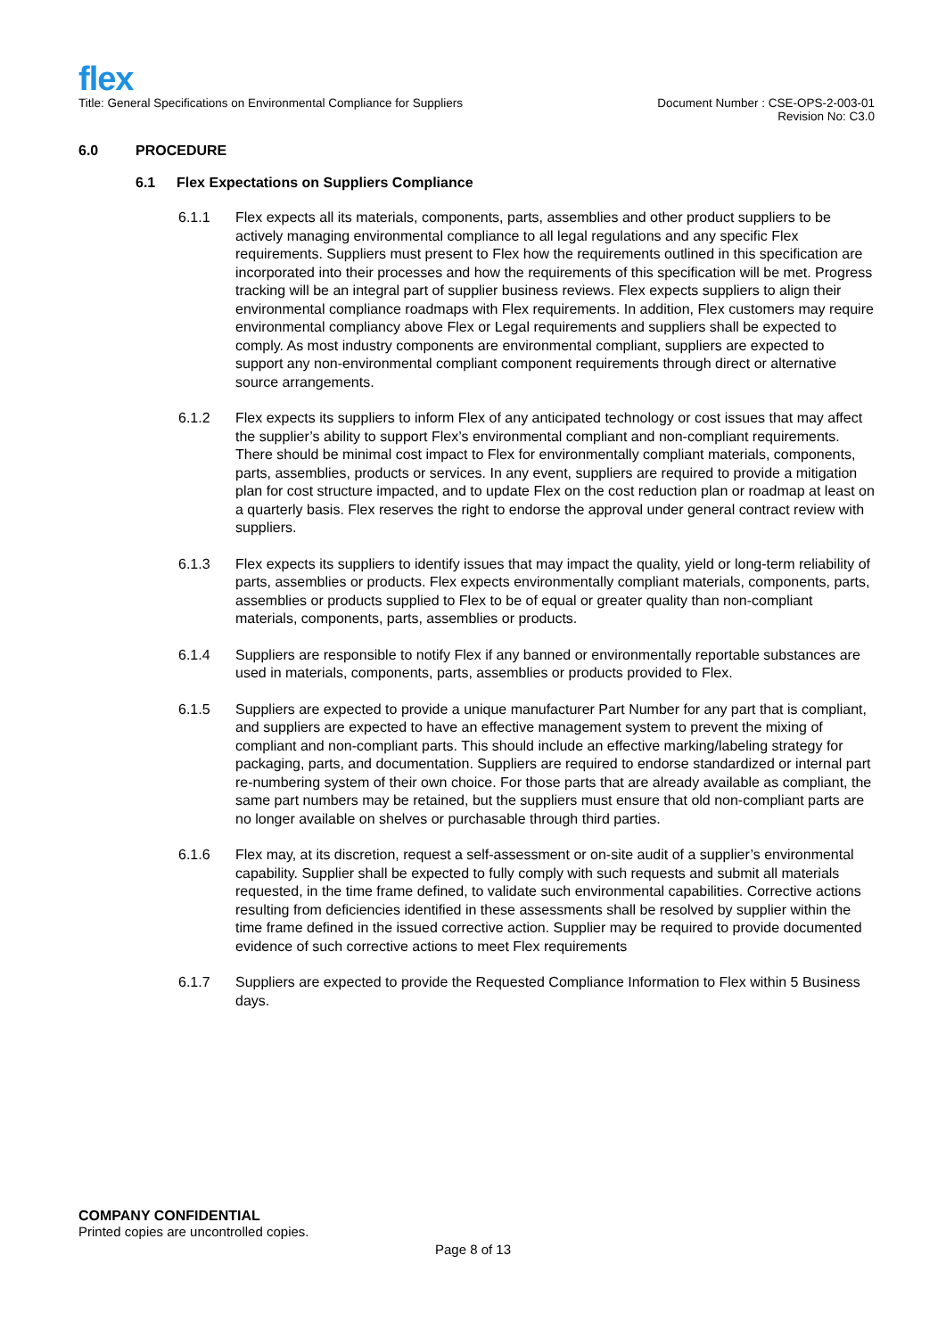flex
Title: General Specifications on Environmental Compliance for Suppliers
Document Number : CSE-OPS-2-003-01
Revision No: C3.0
6.0 PROCEDURE
6.1 Flex Expectations on Suppliers Compliance
6.1.1 Flex expects all its materials, components, parts, assemblies and other product suppliers to be actively managing environmental compliance to all legal regulations and any specific Flex requirements. Suppliers must present to Flex how the requirements outlined in this specification are incorporated into their processes and how the requirements of this specification will be met. Progress tracking will be an integral part of supplier business reviews. Flex expects suppliers to align their environmental compliance roadmaps with Flex requirements. In addition, Flex customers may require environmental compliancy above Flex or Legal requirements and suppliers shall be expected to comply. As most industry components are environmental compliant, suppliers are expected to support any non-environmental compliant component requirements through direct or alternative source arrangements.
6.1.2 Flex expects its suppliers to inform Flex of any anticipated technology or cost issues that may affect the supplier’s ability to support Flex’s environmental compliant and non-compliant requirements. There should be minimal cost impact to Flex for environmentally compliant materials, components, parts, assemblies, products or services. In any event, suppliers are required to provide a mitigation plan for cost structure impacted, and to update Flex on the cost reduction plan or roadmap at least on a quarterly basis. Flex reserves the right to endorse the approval under general contract review with suppliers.
6.1.3 Flex expects its suppliers to identify issues that may impact the quality, yield or long-term reliability of parts, assemblies or products. Flex expects environmentally compliant materials, components, parts, assemblies or products supplied to Flex to be of equal or greater quality than non-compliant materials, components, parts, assemblies or products.
6.1.4 Suppliers are responsible to notify Flex if any banned or environmentally reportable substances are used in materials, components, parts, assemblies or products provided to Flex.
6.1.5 Suppliers are expected to provide a unique manufacturer Part Number for any part that is compliant, and suppliers are expected to have an effective management system to prevent the mixing of compliant and non-compliant parts. This should include an effective marking/labeling strategy for packaging, parts, and documentation. Suppliers are required to endorse standardized or internal part re-numbering system of their own choice. For those parts that are already available as compliant, the same part numbers may be retained, but the suppliers must ensure that old non-compliant parts are no longer available on shelves or purchasable through third parties.
6.1.6 Flex may, at its discretion, request a self-assessment or on-site audit of a supplier’s environmental capability. Supplier shall be expected to fully comply with such requests and submit all materials requested, in the time frame defined, to validate such environmental capabilities. Corrective actions resulting from deficiencies identified in these assessments shall be resolved by supplier within the time frame defined in the issued corrective action. Supplier may be required to provide documented evidence of such corrective actions to meet Flex requirements
6.1.7 Suppliers are expected to provide the Requested Compliance Information to Flex within 5 Business days.
COMPANY CONFIDENTIAL
Printed copies are uncontrolled copies.
Page 8 of 13